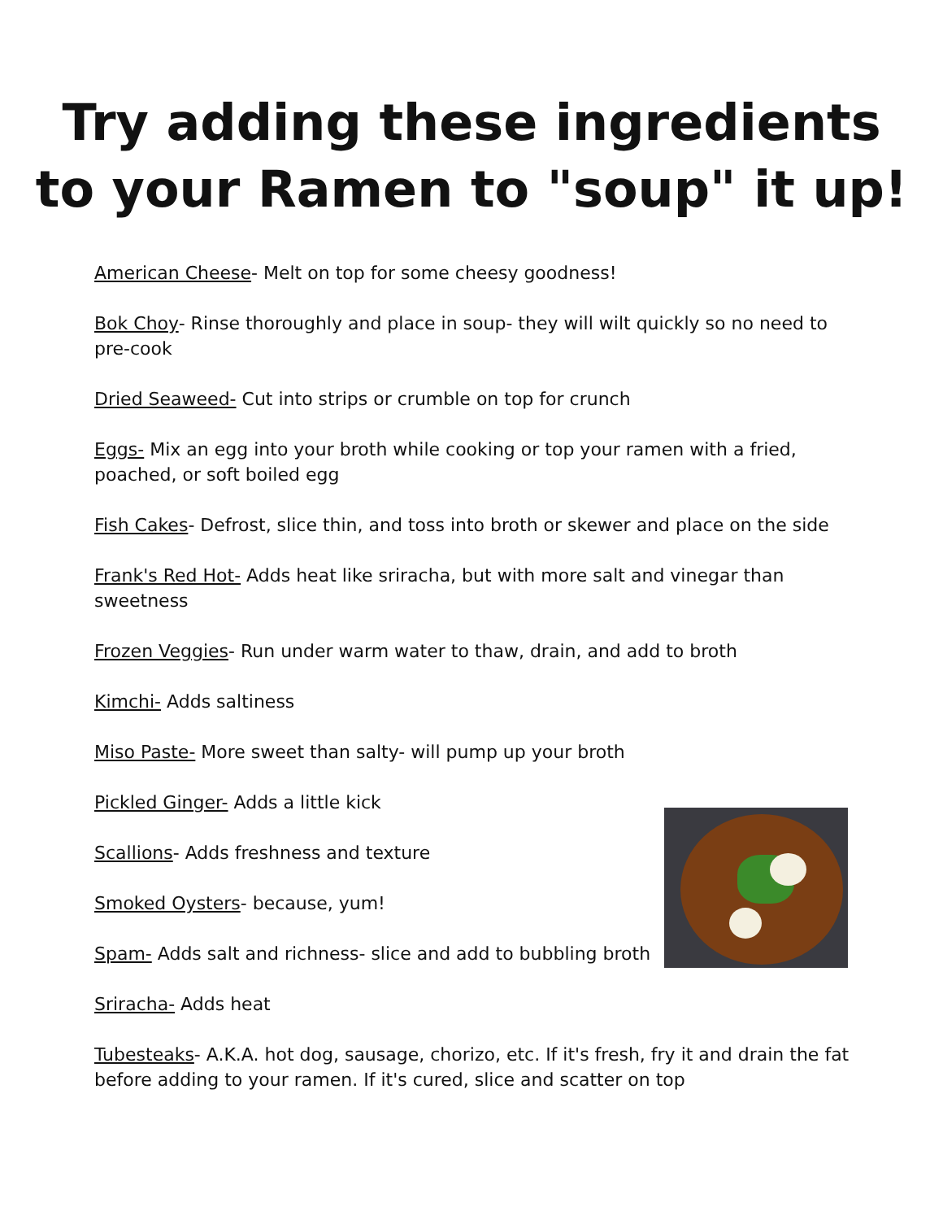Try adding these ingredients
to your Ramen to "soup" it up!
American Cheese- Melt on top for some cheesy goodness!
Bok Choy- Rinse thoroughly and place in soup- they will wilt quickly so no need to pre-cook
Dried Seaweed- Cut into strips or crumble on top for crunch
Eggs- Mix an egg into your broth while cooking or top your ramen with a fried, poached, or soft boiled egg
Fish Cakes- Defrost, slice thin, and toss into broth or skewer and place on the side
Frank's Red Hot- Adds heat like sriracha, but with more salt and vinegar than sweetness
Frozen Veggies- Run under warm water to thaw, drain, and add to broth
Kimchi- Adds saltiness
Miso Paste- More sweet than salty- will pump up your broth
Pickled Ginger- Adds a little kick
Scallions- Adds freshness and texture
Smoked Oysters- because, yum!
Spam- Adds salt and richness- slice and add to bubbling broth
Sriracha- Adds heat
Tubesteaks- A.K.A. hot dog, sausage, chorizo, etc. If it's fresh, fry it and drain the fat before adding to your ramen. If it's cured, slice and scatter on top